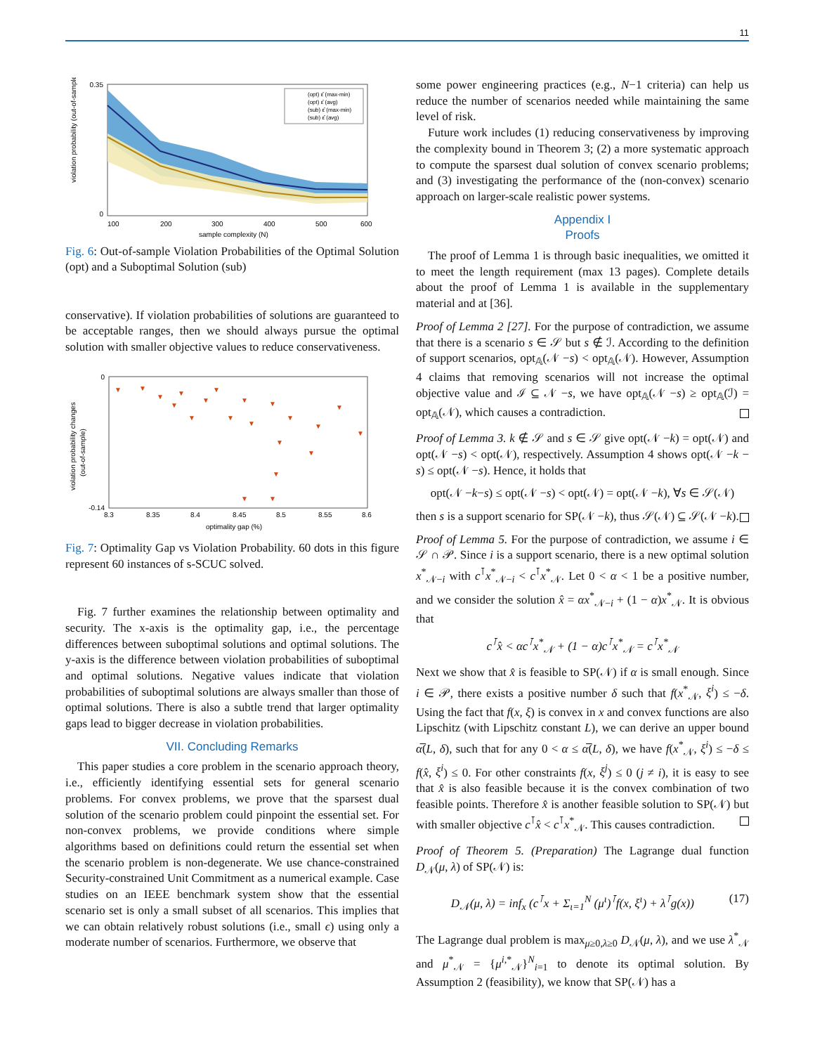11
violation probability (out-of-sample)
0.35
0
100
200
300
400
500
600
sample complexity (N)
(opt) ε̂ (max-min)
(opt) ε̂ (avg)
(sub) ε̂ (max-min)
(sub) ε̂ (avg)
Fig. 6: Out-of-sample Violation Probabilities of the Optimal Solution (opt) and a Suboptimal Solution (sub)
conservative). If violation probabilities of solutions are guaranteed to be acceptable ranges, then we should always pursue the optimal solution with smaller objective values to reduce conservativeness.
▼
▼
▼
▼
▼
▼
▼
▼
▼
▼
▼
▼
▼
▼
▼
▼
▼
▼
▼
▼
▼
violation probability changes
(out-of-sample)
0
-0.14
8.3
8.35
8.4
8.45
8.5
8.55
8.6
optimality gap (%)
Fig. 7: Optimality Gap vs Violation Probability. 60 dots in this figure represent 60 instances of s-SCUC solved.
Fig. 7 further examines the relationship between optimality and security. The x-axis is the optimality gap, i.e., the percentage differences between suboptimal solutions and optimal solutions. The y-axis is the difference between violation probabilities of suboptimal and optimal solutions. Negative values indicate that violation probabilities of suboptimal solutions are always smaller than those of optimal solutions. There is also a subtle trend that larger optimality gaps lead to bigger decrease in violation probabilities.
VII. Concluding Remarks
This paper studies a core problem in the scenario approach theory, i.e., efficiently identifying essential sets for general scenario problems. For convex problems, we prove that the sparsest dual solution of the scenario problem could pinpoint the essential set. For non-convex problems, we provide conditions where simple algorithms based on definitions could return the essential set when the scenario problem is non-degenerate. We use chance-constrained Security-constrained Unit Commitment as a numerical example. Case studies on an IEEE benchmark system show that the essential scenario set is only a small subset of all scenarios. This implies that we can obtain relatively robust solutions (i.e., small ϵ) using only a moderate number of scenarios. Furthermore, we observe that
some power engineering practices (e.g., N−1 criteria) can help us reduce the number of scenarios needed while maintaining the same level of risk.
Future work includes (1) reducing conservativeness by improving the complexity bound in Theorem 3; (2) a more systematic approach to compute the sparsest dual solution of convex scenario problems; and (3) investigating the performance of the (non-convex) scenario approach on larger-scale realistic power systems.
Appendix I
Proofs
The proof of Lemma 1 is through basic inequalities, we omitted it to meet the length requirement (max 13 pages). Complete details about the proof of Lemma 1 is available in the supplementary material and at [36].
Proof of Lemma 2 [27]. For the purpose of contradiction, we assume that there is a scenario s ∈ 𝒮 but s ∉ ℐ. According to the definition of support scenarios, opt<sub>𝔸</sub>(𝒩 −s) < opt<sub>𝔸</sub>(𝒩). However, Assumption 4 claims that removing scenarios will not increase the optimal objective value and ℐ ⊆ 𝒩 −s, we have opt<sub>𝔸</sub>(𝒩 −s) ≥ opt<sub>𝔸</sub>(ℐ) = opt<sub>𝔸</sub>(𝒩), which causes a contradiction.
Proof of Lemma 3. k ∉ 𝒮 and s ∈ 𝒮 give opt(𝒩 −k) = opt(𝒩) and opt(𝒩 −s) < opt(𝒩), respectively. Assumption 4 shows opt(𝒩 −k − s) ≤ opt(𝒩 −s). Hence, it holds that
opt(𝒩 −k−s) ≤ opt(𝒩 −s) < opt(𝒩) = opt(𝒩 −k), ∀s ∈ 𝒮(𝒩)
then s is a support scenario for SP(𝒩 −k), thus 𝒮(𝒩) ⊆ 𝒮(𝒩 −k).
Proof of Lemma 5. For the purpose of contradiction, we assume i ∈ 𝒮 ∩ 𝒫. Since i is a support scenario, there is a new optimal solution x<sup>*</sup><sub>𝒩−i</sub> with c<sup>⊺</sup>x<sup>*</sup><sub>𝒩−i</sub> < c<sup>⊺</sup>x<sup>*</sup><sub>𝒩</sub>. Let 0 < α < 1 be a positive number, and we consider the solution x̂ = αx<sup>*</sup><sub>𝒩−i</sub> + (1 − α)x<sup>*</sup><sub>𝒩</sub>. It is obvious that
c<sup>⊺</sup>x̂ < αc<sup>⊺</sup>x<sup>*</sup><sub>𝒩</sub> + (1 − α)c<sup>⊺</sup>x<sup>*</sup><sub>𝒩</sub> = c<sup>⊺</sup>x<sup>*</sup><sub>𝒩</sub>
Next we show that x̂ is feasible to SP(𝒩) if α is small enough. Since i ∈ 𝒫, there exists a positive number δ such that f(x<sup>*</sup><sub>𝒩</sub>, ξ<sup>i</sup>) ≤ −δ. Using the fact that f(x, ξ) is convex in x and convex functions are also Lipschitz (with Lipschitz constant L), we can derive an upper bound α̅(L, δ), such that for any 0 < α ≤ α̅(L, δ), we have f(x<sup>*</sup><sub>𝒩</sub>, ξ<sup>i</sup>) ≤ −δ ≤ f(x̂, ξ<sup>i</sup>) ≤ 0. For other constraints f(x, ξ<sup>j</sup>) ≤ 0 (j ≠ i), it is easy to see that x̂ is also feasible because it is the convex combination of two feasible points. Therefore x̂ is another feasible solution to SP(𝒩) but with smaller objective c<sup>⊺</sup>x̂ < c<sup>⊺</sup>x<sup>*</sup><sub>𝒩</sub>. This causes contradiction.
Proof of Theorem 5. (Preparation) The Lagrange dual function D<sub>𝒩</sub>(μ, λ) of SP(𝒩) is:
D<sub>𝒩</sub>(μ, λ) = inf<sub>x</sub> (c<sup>⊺</sup>x + Σ<sub>ι=1</sub><sup>N</sup> (μ<sup>ι</sup>)<sup>⊺</sup>f(x, ξ<sup>ι</sup>) + λ<sup>⊺</sup>g(x)) (17)
The Lagrange dual problem is max<sub>μ≥0,λ≥0</sub> D<sub>𝒩</sub>(μ, λ), and we use λ<sup>*</sup><sub>𝒩</sub> and μ<sup>*</sup><sub>𝒩</sub> = {μ<sup>i,*</sup><sub>𝒩</sub>}<sup>N</sup><sub>i=1</sub> to denote its optimal solution. By Assumption 2 (feasibility), we know that SP(𝒩) has a